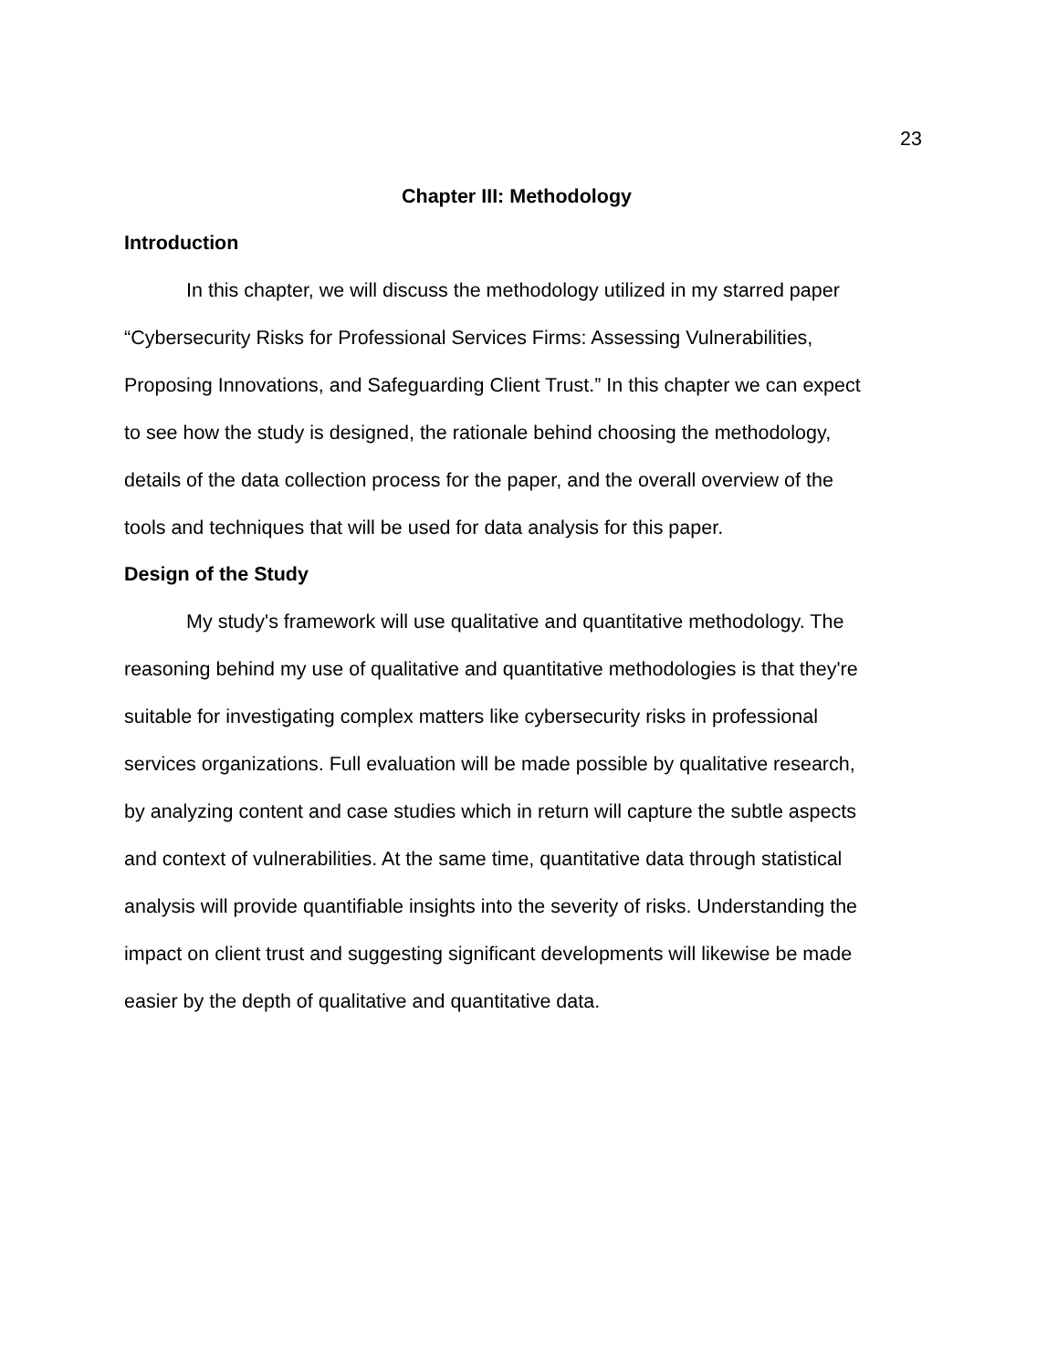23
Chapter III: Methodology
Introduction
In this chapter, we will discuss the methodology utilized in my starred paper “Cybersecurity Risks for Professional Services Firms: Assessing Vulnerabilities, Proposing Innovations, and Safeguarding Client Trust.” In this chapter we can expect to see how the study is designed, the rationale behind choosing the methodology, details of the data collection process for the paper, and the overall overview of the tools and techniques that will be used for data analysis for this paper.
Design of the Study
My study's framework will use qualitative and quantitative methodology. The reasoning behind my use of qualitative and quantitative methodologies is that they're suitable for investigating complex matters like cybersecurity risks in professional services organizations. Full evaluation will be made possible by qualitative research, by analyzing content and case studies which in return will capture the subtle aspects and context of vulnerabilities. At the same time, quantitative data through statistical analysis will provide quantifiable insights into the severity of risks. Understanding the impact on client trust and suggesting significant developments will likewise be made easier by the depth of qualitative and quantitative data.